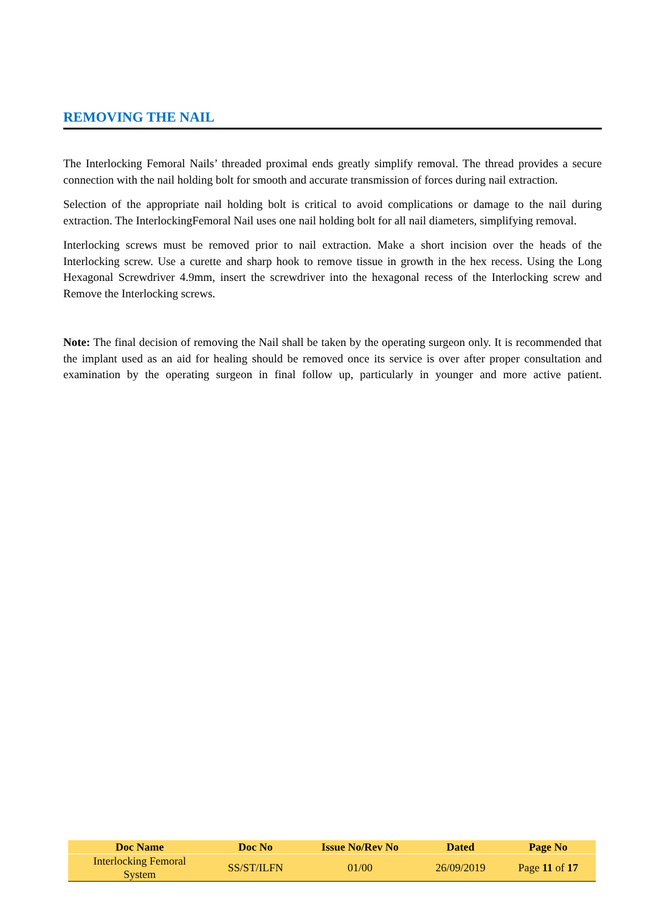REMOVING THE NAIL
The Interlocking Femoral Nails’ threaded proximal ends greatly simplify removal. The thread provides a secure connection with the nail holding bolt for smooth and accurate transmission of forces during nail extraction.
Selection of the appropriate nail holding bolt is critical to avoid complications or damage to the nail during extraction. The InterlockingFemoral Nail uses one nail holding bolt for all nail diameters, simplifying removal.
Interlocking screws must be removed prior to nail extraction. Make a short incision over the heads of the Interlocking screw. Use a curette and sharp hook to remove tissue in growth in the hex recess. Using the Long Hexagonal Screwdriver 4.9mm, insert the screwdriver into the hexagonal recess of the Interlocking screw and Remove the Interlocking screws.
Note: The final decision of removing the Nail shall be taken by the operating surgeon only. It is recommended that the implant used as an aid for healing should be removed once its service is over after proper consultation and examination by the operating surgeon in final follow up, particularly in younger and more active patient.
| Doc Name | Doc No | Issue No/Rev No | Dated | Page No |
| --- | --- | --- | --- | --- |
| Interlocking Femoral System | SS/ST/ILFN | 01/00 | 26/09/2019 | Page 11 of 17 |